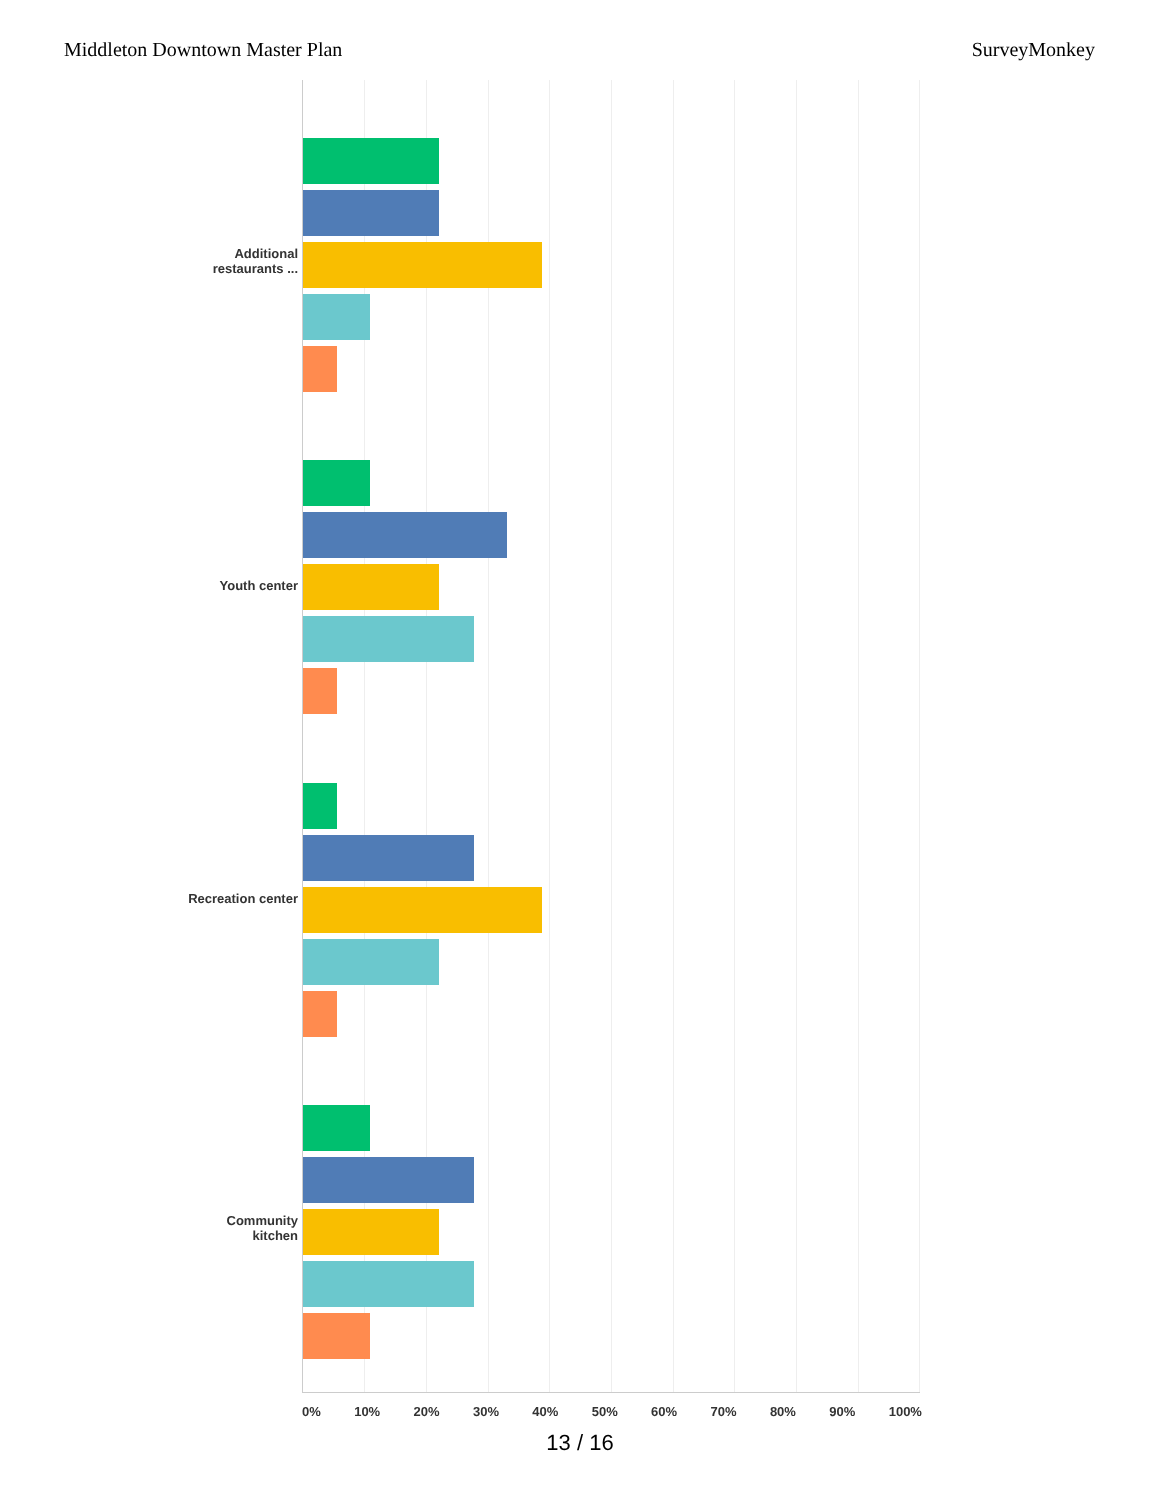Middleton Downtown Master Plan SurveyMonkey
Additional restaurants ...
Youth center
Recreation center
Community kitchen
0% 10% 20% 30% 40% 50% 60% 70% 80% 90% 100%
13 / 16